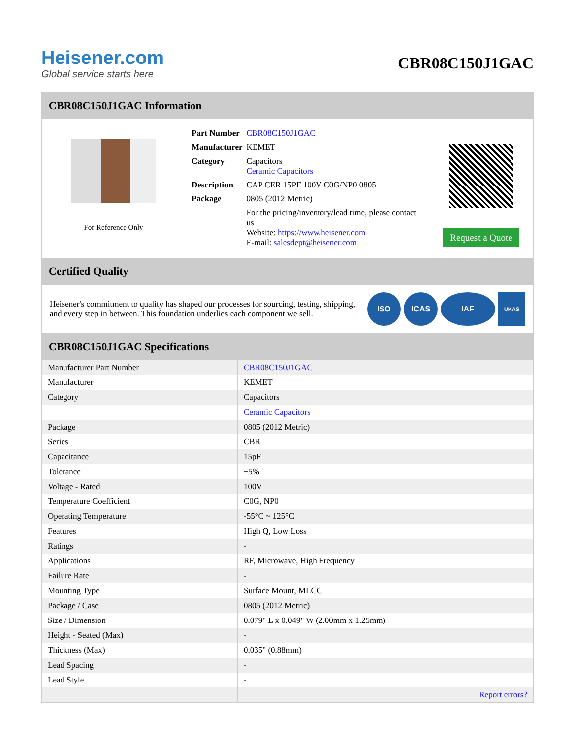Heisener.com
Global service starts here
CBR08C150J1GAC
CBR08C150J1GAC Information
For Reference Only
| Part Number | CBR08C150J1GAC |
| Manufacturer | KEMET |
| Category | Capacitors Ceramic Capacitors |
| Description | CAP CER 15PF 100V C0G/NP0 0805 |
| Package | 0805 (2012 Metric) |
| | For the pricing/inventory/lead time, please contact us Website: https://www.heisener.com E-mail: salesdept@heisener.com |
Request a Quote
Certified Quality
Heisener's commitment to quality has shaped our processes for sourcing, testing, shipping, and every step in between. This foundation underlies each component we sell.
ISO ICAS IAF
UKAS
CBR08C150J1GAC Specifications
| Manufacturer Part Number | CBR08C150J1GAC |
| Manufacturer | KEMET |
| Category | Capacitors |
| | Ceramic Capacitors |
| Package | 0805 (2012 Metric) |
| Series | CBR |
| Capacitance | 15pF |
| Tolerance | ±5% |
| Voltage - Rated | 100V |
| Temperature Coefficient | C0G, NP0 |
| Operating Temperature | -55°C ~ 125°C |
| Features | High Q, Low Loss |
| Ratings | - |
| Applications | RF, Microwave, High Frequency |
| Failure Rate | - |
| Mounting Type | Surface Mount, MLCC |
| Package / Case | 0805 (2012 Metric) |
| Size / Dimension | 0.079" L x 0.049" W (2.00mm x 1.25mm) |
| Height - Seated (Max) | - |
| Thickness (Max) | 0.035" (0.88mm) |
| Lead Spacing | - |
| Lead Style | - |
| | Report errors? |